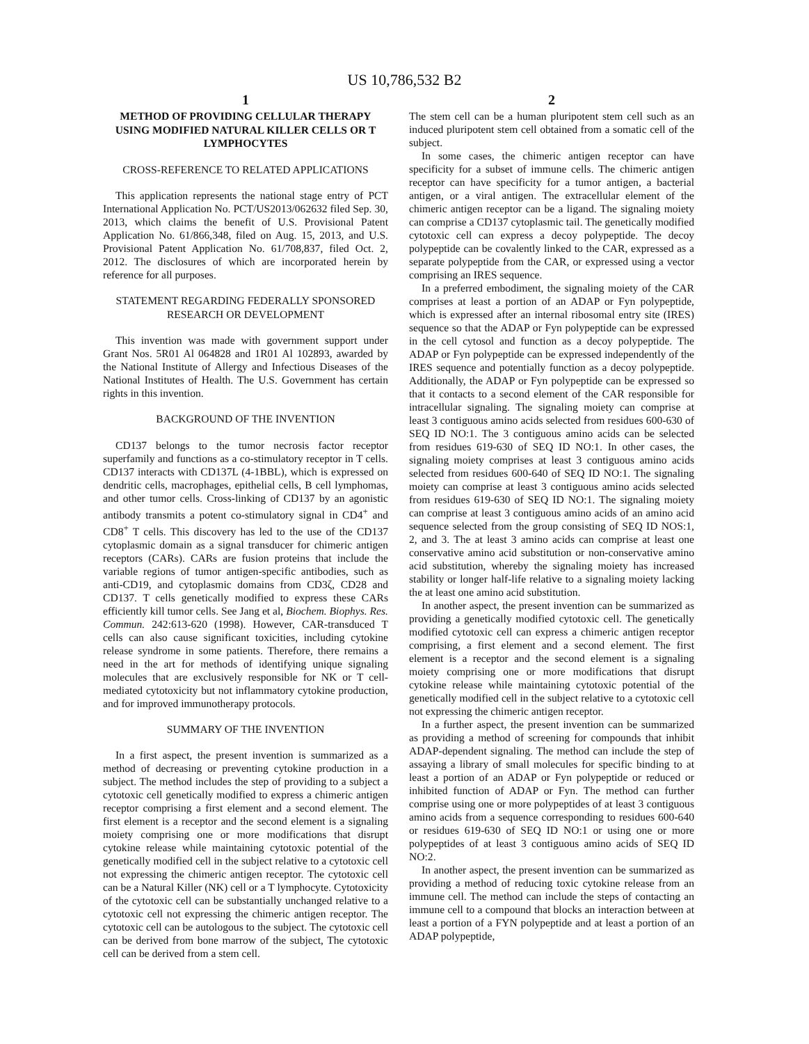US 10,786,532 B2
1
METHOD OF PROVIDING CELLULAR THERAPY USING MODIFIED NATURAL KILLER CELLS OR T LYMPHOCYTES
CROSS-REFERENCE TO RELATED APPLICATIONS
This application represents the national stage entry of PCT International Application No. PCT/US2013/062632 filed Sep. 30, 2013, which claims the benefit of U.S. Provisional Patent Application No. 61/866,348, filed on Aug. 15, 2013, and U.S. Provisional Patent Application No. 61/708,837, filed Oct. 2, 2012. The disclosures of which are incorporated herein by reference for all purposes.
STATEMENT REGARDING FEDERALLY SPONSORED RESEARCH OR DEVELOPMENT
This invention was made with government support under Grant Nos. 5R01 Al 064828 and 1R01 Al 102893, awarded by the National Institute of Allergy and Infectious Diseases of the National Institutes of Health. The U.S. Government has certain rights in this invention.
BACKGROUND OF THE INVENTION
CD137 belongs to the tumor necrosis factor receptor superfamily and functions as a co-stimulatory receptor in T cells. CD137 interacts with CD137L (4-1BBL), which is expressed on dendritic cells, macrophages, epithelial cells, B cell lymphomas, and other tumor cells. Cross-linking of CD137 by an agonistic antibody transmits a potent co-stimulatory signal in CD4<sup>+</sup> and CD8<sup>+</sup> T cells. This discovery has led to the use of the CD137 cytoplasmic domain as a signal transducer for chimeric antigen receptors (CARs). CARs are fusion proteins that include the variable regions of tumor antigen-specific antibodies, such as anti-CD19, and cytoplasmic domains from CD3ζ, CD28 and CD137. T cells genetically modified to express these CARs efficiently kill tumor cells. See Jang et al, Biochem. Biophys. Res. Commun. 242:613-620 (1998). However, CAR-transduced T cells can also cause significant toxicities, including cytokine release syndrome in some patients. Therefore, there remains a need in the art for methods of identifying unique signaling molecules that are exclusively responsible for NK or T cell-mediated cytotoxicity but not inflammatory cytokine production, and for improved immunotherapy protocols.
SUMMARY OF THE INVENTION
In a first aspect, the present invention is summarized as a method of decreasing or preventing cytokine production in a subject. The method includes the step of providing to a subject a cytotoxic cell genetically modified to express a chimeric antigen receptor comprising a first element and a second element. The first element is a receptor and the second element is a signaling moiety comprising one or more modifications that disrupt cytokine release while maintaining cytotoxic potential of the genetically modified cell in the subject relative to a cytotoxic cell not expressing the chimeric antigen receptor. The cytotoxic cell can be a Natural Killer (NK) cell or a T lymphocyte. Cytotoxicity of the cytotoxic cell can be substantially unchanged relative to a cytotoxic cell not expressing the chimeric antigen receptor. The cytotoxic cell can be autologous to the subject. The cytotoxic cell can be derived from bone marrow of the subject, The cytotoxic cell can be derived from a stem cell.
2
The stem cell can be a human pluripotent stem cell such as an induced pluripotent stem cell obtained from a somatic cell of the subject.
In some cases, the chimeric antigen receptor can have specificity for a subset of immune cells. The chimeric antigen receptor can have specificity for a tumor antigen, a bacterial antigen, or a viral antigen. The extracellular element of the chimeric antigen receptor can be a ligand. The signaling moiety can comprise a CD137 cytoplasmic tail. The genetically modified cytotoxic cell can express a decoy polypeptide. The decoy polypeptide can be covalently linked to the CAR, expressed as a separate polypeptide from the CAR, or expressed using a vector comprising an IRES sequence.
In a preferred embodiment, the signaling moiety of the CAR comprises at least a portion of an ADAP or Fyn polypeptide, which is expressed after an internal ribosomal entry site (IRES) sequence so that the ADAP or Fyn polypeptide can be expressed in the cell cytosol and function as a decoy polypeptide. The ADAP or Fyn polypeptide can be expressed independently of the IRES sequence and potentially function as a decoy polypeptide. Additionally, the ADAP or Fyn polypeptide can be expressed so that it contacts to a second element of the CAR responsible for intracellular signaling. The signaling moiety can comprise at least 3 contiguous amino acids selected from residues 600-630 of SEQ ID NO:1. The 3 contiguous amino acids can be selected from residues 619-630 of SEQ ID NO:1. In other cases, the signaling moiety comprises at least 3 contiguous amino acids selected from residues 600-640 of SEQ ID NO:1. The signaling moiety can comprise at least 3 contiguous amino acids selected from residues 619-630 of SEQ ID NO:1. The signaling moiety can comprise at least 3 contiguous amino acids of an amino acid sequence selected from the group consisting of SEQ ID NOS:1, 2, and 3. The at least 3 amino acids can comprise at least one conservative amino acid substitution or non-conservative amino acid substitution, whereby the signaling moiety has increased stability or longer half-life relative to a signaling moiety lacking the at least one amino acid substitution.
In another aspect, the present invention can be summarized as providing a genetically modified cytotoxic cell. The genetically modified cytotoxic cell can express a chimeric antigen receptor comprising, a first element and a second element. The first element is a receptor and the second element is a signaling moiety comprising one or more modifications that disrupt cytokine release while maintaining cytotoxic potential of the genetically modified cell in the subject relative to a cytotoxic cell not expressing the chimeric antigen receptor.
In a further aspect, the present invention can be summarized as providing a method of screening for compounds that inhibit ADAP-dependent signaling. The method can include the step of assaying a library of small molecules for specific binding to at least a portion of an ADAP or Fyn polypeptide or reduced or inhibited function of ADAP or Fyn. The method can further comprise using one or more polypeptides of at least 3 contiguous amino acids from a sequence corresponding to residues 600-640 or residues 619-630 of SEQ ID NO:1 or using one or more polypeptides of at least 3 contiguous amino acids of SEQ ID NO:2.
In another aspect, the present invention can be summarized as providing a method of reducing toxic cytokine release from an immune cell. The method can include the steps of contacting an immune cell to a compound that blocks an interaction between at least a portion of a FYN polypeptide and at least a portion of an ADAP polypeptide,